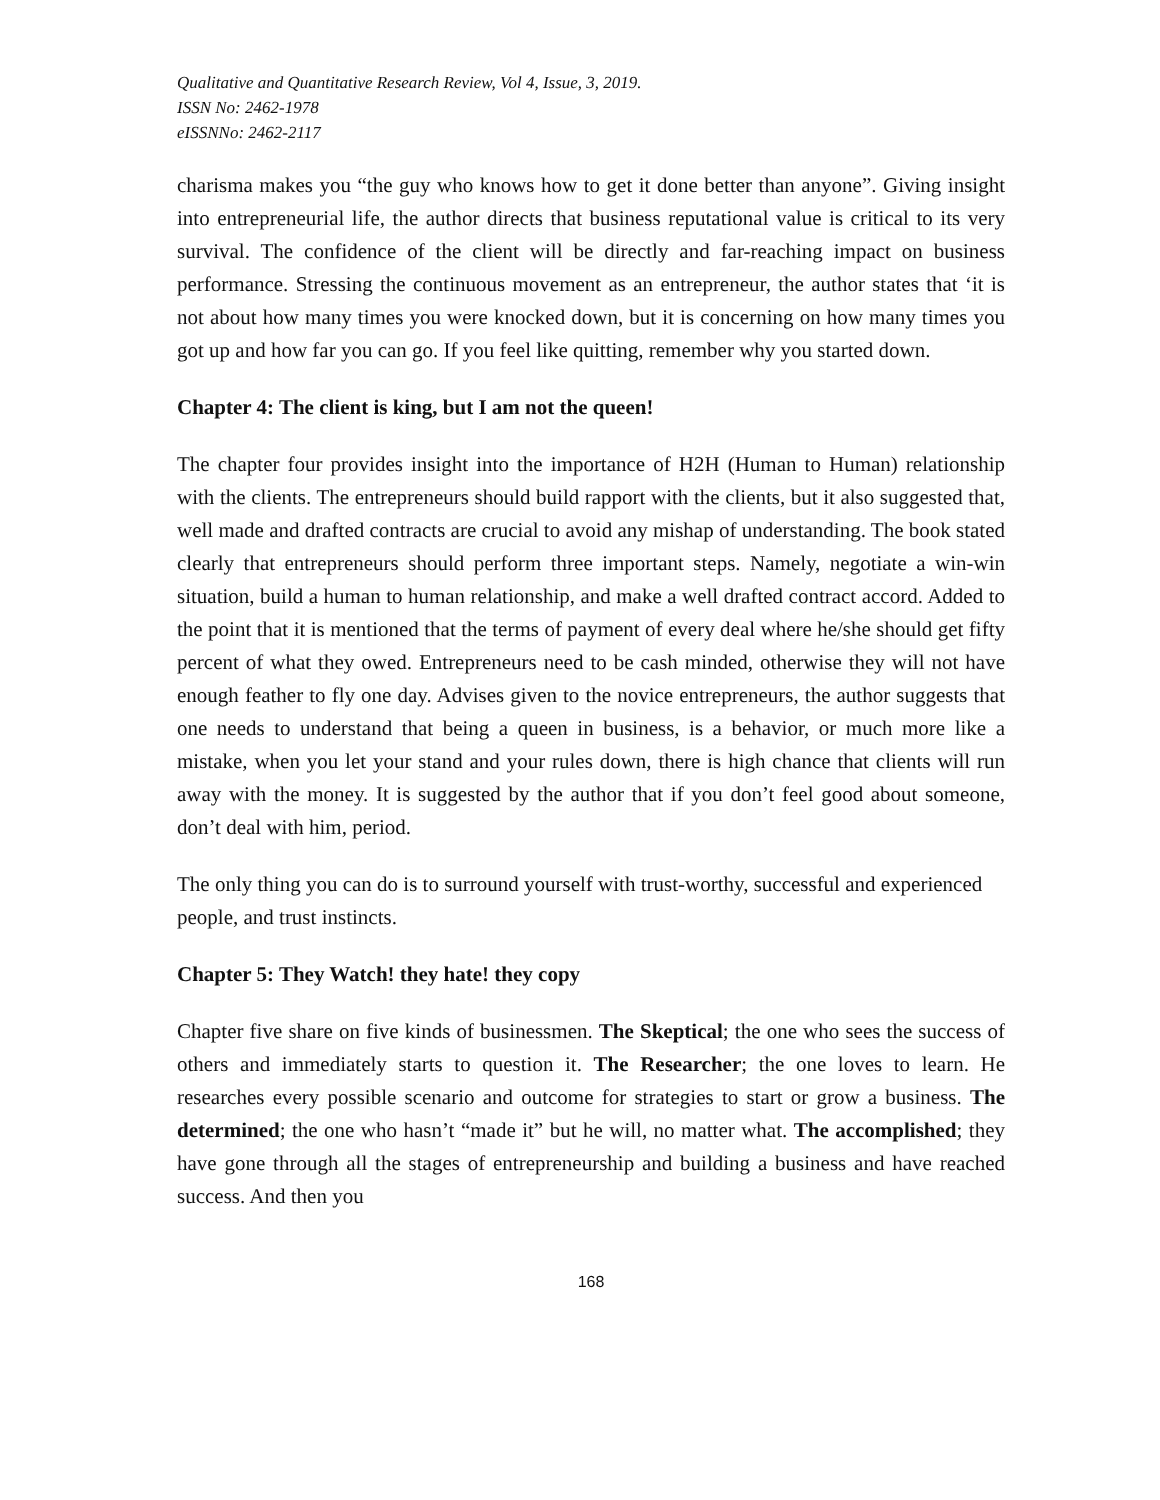Qualitative and Quantitative Research Review, Vol 4, Issue, 3, 2019.
ISSN No: 2462-1978
eISSNNo: 2462-2117
charisma makes you “the guy who knows how to get it done better than anyone”. Giving insight into entrepreneurial life, the author directs that business reputational value is critical to its very survival. The confidence of the client will be directly and far-reaching impact on business performance. Stressing the continuous movement as an entrepreneur, the author states that ‘it is not about how many times you were knocked down, but it is concerning on how many times you got up and how far you can go. If you feel like quitting, remember why you started down.
Chapter 4: The client is king, but I am not the queen!
The chapter four provides insight into the importance of H2H (Human to Human) relationship with the clients. The entrepreneurs should build rapport with the clients, but it also suggested that, well made and drafted contracts are crucial to avoid any mishap of understanding. The book stated clearly that entrepreneurs should perform three important steps. Namely, negotiate a win-win situation, build a human to human relationship, and make a well drafted contract accord. Added to the point that it is mentioned that the terms of payment of every deal where he/she should get fifty percent of what they owed. Entrepreneurs need to be cash minded, otherwise they will not have enough feather to fly one day. Advises given to the novice entrepreneurs, the author suggests that one needs to understand that being a queen in business, is a behavior, or much more like a mistake, when you let your stand and your rules down, there is high chance that clients will run away with the money. It is suggested by the author that if you don’t feel good about someone, don’t deal with him, period.
The only thing you can do is to surround yourself with trust-worthy, successful and experienced people, and trust instincts.
Chapter 5: They Watch! they hate! they copy
Chapter five share on five kinds of businessmen. The Skeptical; the one who sees the success of others and immediately starts to question it. The Researcher; the one loves to learn. He researches every possible scenario and outcome for strategies to start or grow a business. The determined; the one who hasn’t “made it” but he will, no matter what. The accomplished; they have gone through all the stages of entrepreneurship and building a business and have reached success. And then you
168